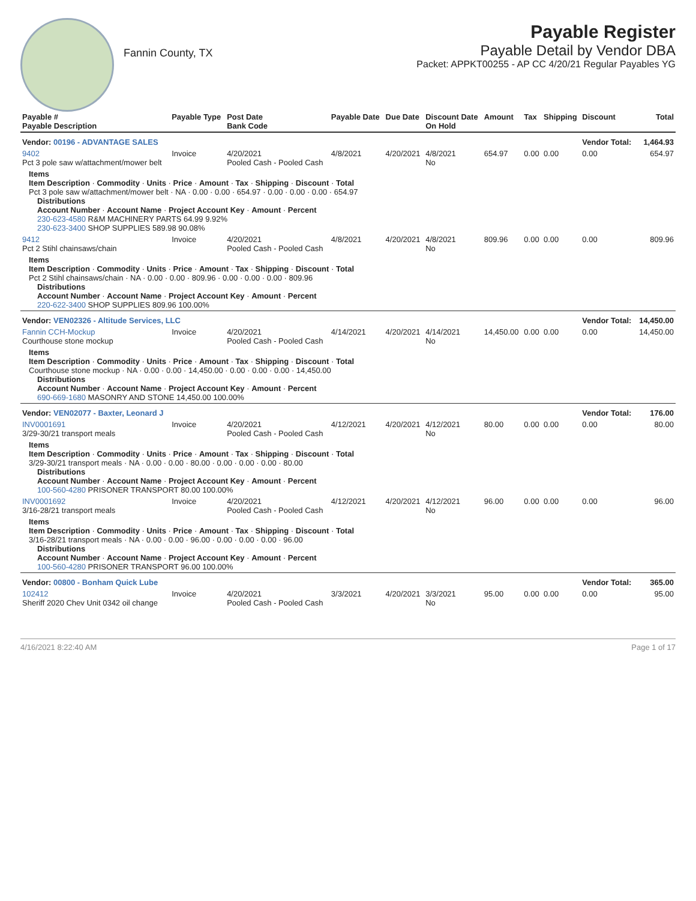Fannin County, TX
Payable Register
Payable Detail by Vendor DBA
Packet: APPKT00255 - AP CC 4/20/21 Regular Payables YG
| Payable # Payable Description | Payable Type | Post Date Bank Code | Payable Date | Due Date | Discount Date On Hold | Amount | Tax | Shipping | Discount | Total |
| --- | --- | --- | --- | --- | --- | --- | --- | --- | --- | --- |
| Vendor: 00196 - ADVANTAGE SALES | | | | | | | | | Vendor Total: | 1,464.93 |
| 9402 Pct 3 pole saw w/attachment/mower belt | Invoice | 4/20/2021 Pooled Cash - Pooled Cash | 4/8/2021 | 4/20/2021 | 4/8/2021 No | 654.97 | 0.00 | 0.00 | 0.00 | 654.97 |
| Items Item Description · Commodity · Units · Price · Amount · Tax · Shipping · Discount · Total Pct 3 pole saw w/attachment/mower belt · NA · 0.00 · 0.00 · 654.97 · 0.00 · 0.00 · 0.00 · 654.97 Distributions Account Number · Account Name · Project Account Key · Amount · Percent 230-623-4580 R&M MACHINERY PARTS 64.99 9.92% 230-623-3400 SHOP SUPPLIES 589.98 90.08% | | | | | | | | | | |
| 9412 Pct 2 Stihl chainsaws/chain | Invoice | 4/20/2021 Pooled Cash - Pooled Cash | 4/8/2021 | 4/20/2021 | 4/8/2021 No | 809.96 | 0.00 | 0.00 | 0.00 | 809.96 |
| Items Item Description · Commodity · Units · Price · Amount · Tax · Shipping · Discount · Total Pct 2 Stihl chainsaws/chain · NA · 0.00 · 0.00 · 809.96 · 0.00 · 0.00 · 0.00 · 809.96 Distributions Account Number · Account Name · Project Account Key · Amount · Percent 220-622-3400 SHOP SUPPLIES 809.96 100.00% | | | | | | | | | | |
| Vendor: VEN02326 - Altitude Services, LLC | | | | | | | | | Vendor Total: | 14,450.00 |
| Fannin CCH-Mockup Courthouse stone mockup | Invoice | 4/20/2021 Pooled Cash - Pooled Cash | 4/14/2021 | 4/20/2021 | 4/14/2021 No | 14,450.00 | 0.00 | 0.00 | 0.00 | 14,450.00 |
| Items Item Description · Commodity · Units · Price · Amount · Tax · Shipping · Discount · Total Courthouse stone mockup · NA · 0.00 · 0.00 · 14,450.00 · 0.00 · 0.00 · 0.00 · 14,450.00 Distributions Account Number · Account Name · Project Account Key · Amount · Percent 690-669-1680 MASONRY AND STONE 14,450.00 100.00% | | | | | | | | | | |
| Vendor: VEN02077 - Baxter, Leonard J | | | | | | | | | Vendor Total: | 176.00 |
| INV0001691 3/29-30/21 transport meals | Invoice | 4/20/2021 Pooled Cash - Pooled Cash | 4/12/2021 | 4/20/2021 | 4/12/2021 No | 80.00 | 0.00 | 0.00 | 0.00 | 80.00 |
| Items Item Description · Commodity · Units · Price · Amount · Tax · Shipping · Discount · Total 3/29-30/21 transport meals · NA · 0.00 · 0.00 · 80.00 · 0.00 · 0.00 · 0.00 · 80.00 Distributions Account Number · Account Name · Project Account Key · Amount · Percent 100-560-4280 PRISONER TRANSPORT 80.00 100.00% | | | | | | | | | | |
| INV0001692 3/16-28/21 transport meals | Invoice | 4/20/2021 Pooled Cash - Pooled Cash | 4/12/2021 | 4/20/2021 | 4/12/2021 No | 96.00 | 0.00 | 0.00 | 0.00 | 96.00 |
| Items Item Description · Commodity · Units · Price · Amount · Tax · Shipping · Discount · Total 3/16-28/21 transport meals · NA · 0.00 · 0.00 · 96.00 · 0.00 · 0.00 · 0.00 · 96.00 Distributions Account Number · Account Name · Project Account Key · Amount · Percent 100-560-4280 PRISONER TRANSPORT 96.00 100.00% | | | | | | | | | | |
| Vendor: 00800 - Bonham Quick Lube | | | | | | | | | Vendor Total: | 365.00 |
| 102412 Sheriff 2020 Chev Unit 0342 oil change | Invoice | 4/20/2021 Pooled Cash - Pooled Cash | 3/3/2021 | 4/20/2021 | 3/3/2021 No | 95.00 | 0.00 | 0.00 | 0.00 | 95.00 |
4/16/2021 8:22:40 AM Page 1 of 17